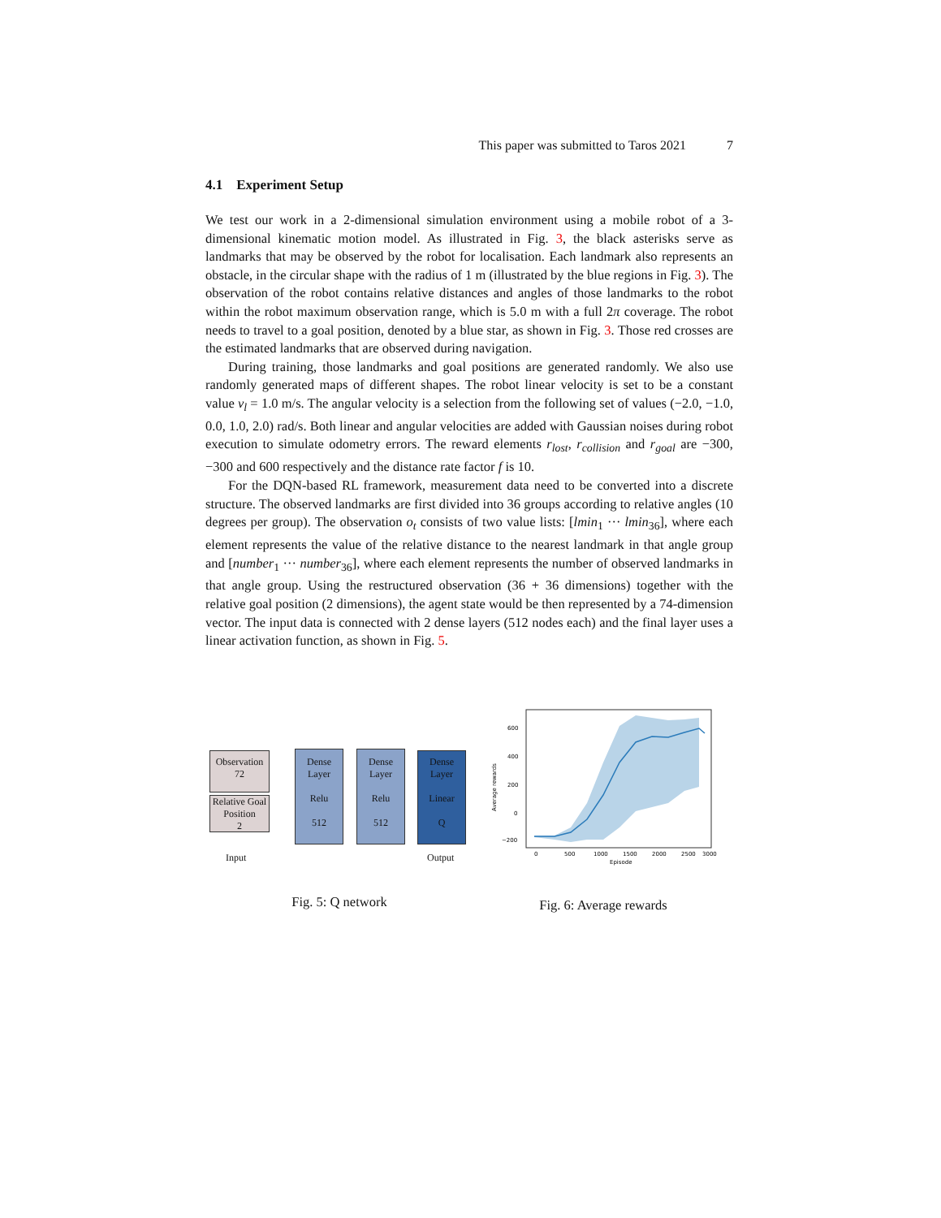This paper was submitted to Taros 2021 7
4.1 Experiment Setup
We test our work in a 2-dimensional simulation environment using a mobile robot of a 3-dimensional kinematic motion model. As illustrated in Fig. 3, the black asterisks serve as landmarks that may be observed by the robot for localisation. Each landmark also represents an obstacle, in the circular shape with the radius of 1 m (illustrated by the blue regions in Fig. 3). The observation of the robot contains relative distances and angles of those landmarks to the robot within the robot maximum observation range, which is 5.0 m with a full 2π coverage. The robot needs to travel to a goal position, denoted by a blue star, as shown in Fig. 3. Those red crosses are the estimated landmarks that are observed during navigation.
During training, those landmarks and goal positions are generated randomly. We also use randomly generated maps of different shapes. The robot linear velocity is set to be a constant value v<sub>l</sub> = 1.0 m/s. The angular velocity is a selection from the following set of values (−2.0, −1.0, 0.0, 1.0, 2.0) rad/s. Both linear and angular velocities are added with Gaussian noises during robot execution to simulate odometry errors. The reward elements r<sub>lost</sub>, r<sub>collision</sub> and r<sub>goal</sub> are −300, −300 and 600 respectively and the distance rate factor f is 10.
For the DQN-based RL framework, measurement data need to be converted into a discrete structure. The observed landmarks are first divided into 36 groups according to relative angles (10 degrees per group). The observation o<sub>t</sub> consists of two value lists: [lmin<sub>1</sub> ··· lmin<sub>36</sub>], where each element represents the value of the relative distance to the nearest landmark in that angle group and [number<sub>1</sub> ··· number<sub>36</sub>], where each element represents the number of observed landmarks in that angle group. Using the restructured observation (36 + 36 dimensions) together with the relative goal position (2 dimensions), the agent state would be then represented by a 74-dimension vector. The input data is connected with 2 dense layers (512 nodes each) and the final layer uses a linear activation function, as shown in Fig. 5.
Observation
72
Relative Goal
Position
2
Dense
Layer
Relu
512
Dense
Layer
Relu
512
Dense
Layer
Linear
Q
Input Output
Fig. 5: Q network
600
400
200
0
−200
0
500
1000
1500
2000
2500
3000
Episode
Average rewards
Fig. 6: Average rewards